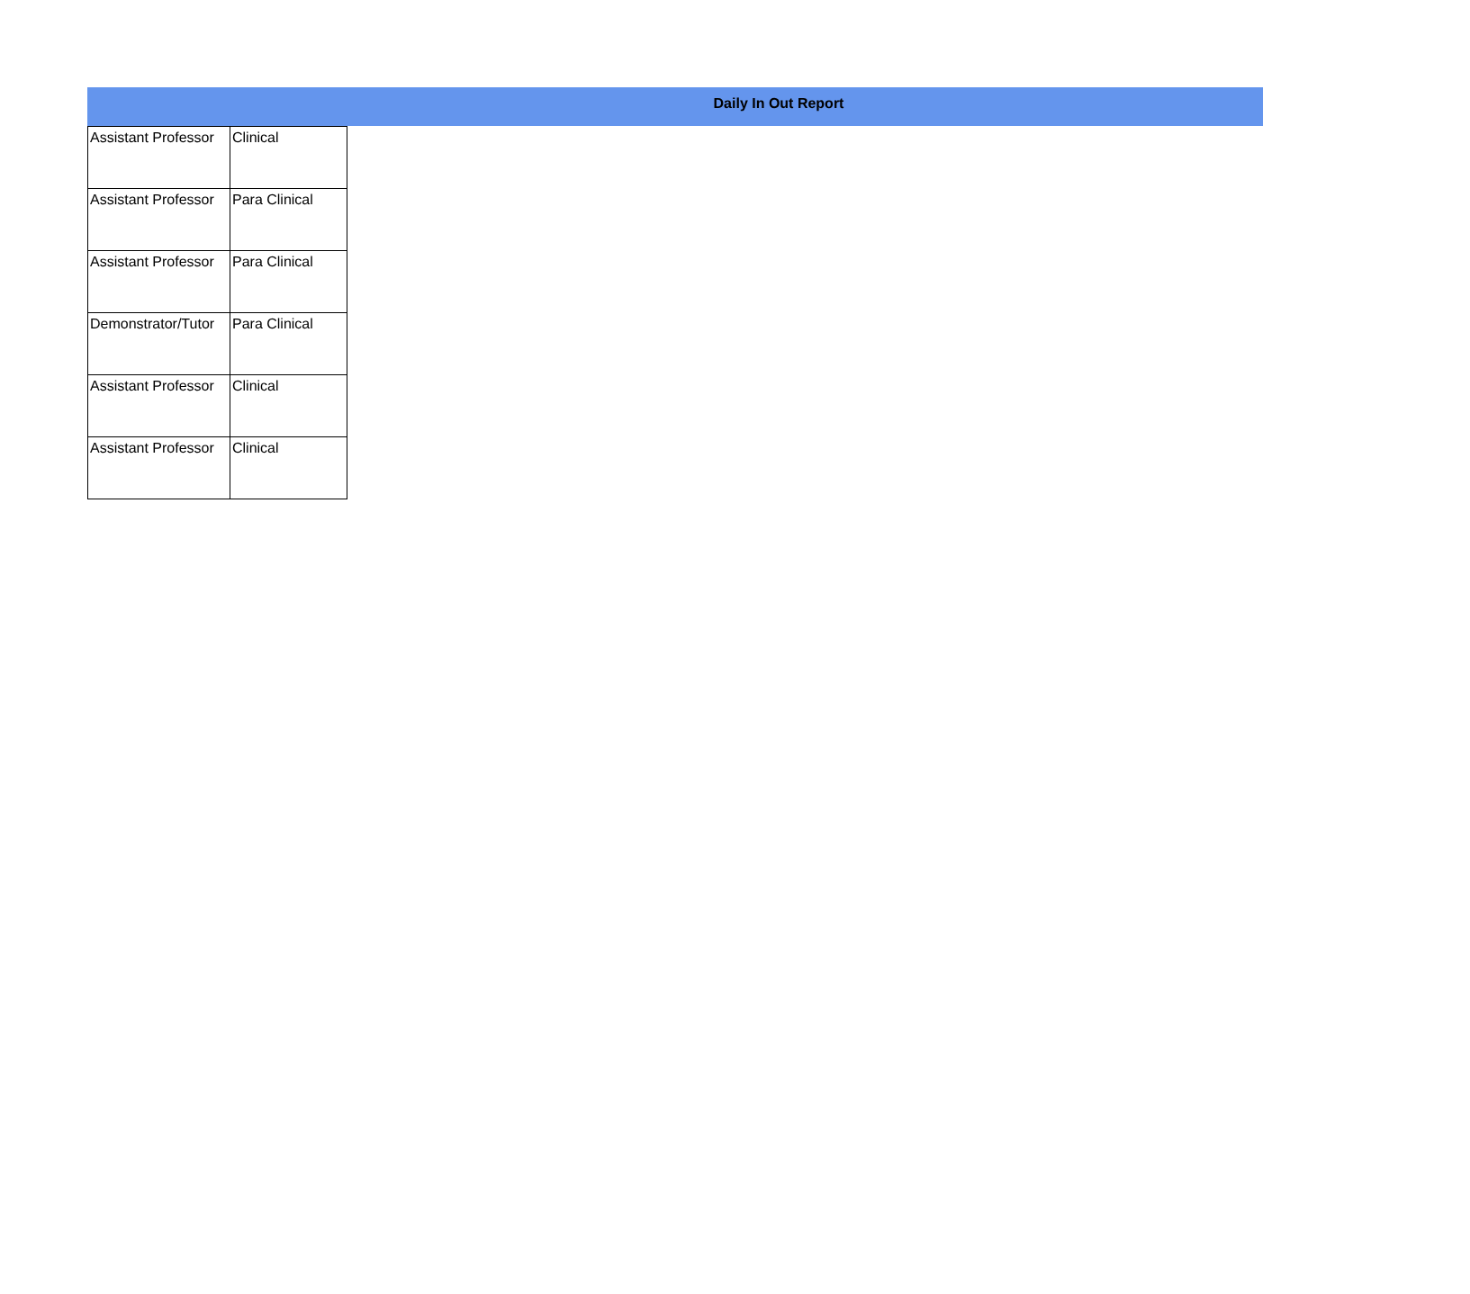Daily In Out Report
| Assistant Professor | Clinical |
| Assistant Professor | Para Clinical |
| Assistant Professor | Para Clinical |
| Demonstrator/Tutor | Para Clinical |
| Assistant Professor | Clinical |
| Assistant Professor | Clinical |